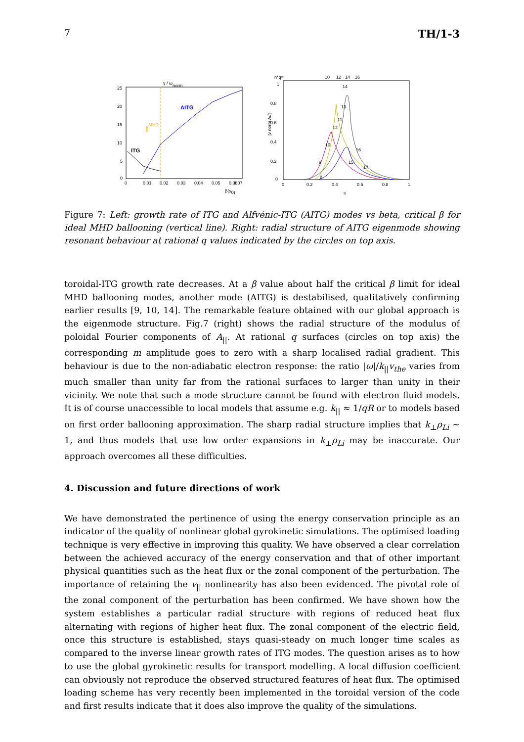7 TH/1-3
γ / ωnorm
25
20
15
10
5
0
0
0.01
0.02
0.03
0.04
0.05
0.06
0.07
β(s0)
AITG
βMHDc
ITG
n*q=
10
12
14
16
1
0.8
0.6
0.4
0.2
0
0
0.2
0.4
0.6
0.8
1
s
|v norm A//|
14
13
11
12
10
9
15
16
17
8
Figure 7: Left: growth rate of ITG and Alfvénic-ITG (AITG) modes vs beta, critical β for ideal MHD ballooning (vertical line). Right: radial structure of AITG eigenmode showing resonant behaviour at rational q values indicated by the circles on top axis.
toroidal-ITG growth rate decreases. At a β value about half the critical β limit for ideal MHD ballooning modes, another mode (AITG) is destabilised, qualitatively confirming earlier results [9, 10, 14]. The remarkable feature obtained with our global approach is the eigenmode structure. Fig.7 (right) shows the radial structure of the modulus of poloidal Fourier components of A<sub>||</sub>. At rational q surfaces (circles on top axis) the corresponding m amplitude goes to zero with a sharp localised radial gradient. This behaviour is due to the non-adiabatic electron response: the ratio |ω|/k<sub>||</sub>v<sub>the</sub> varies from much smaller than unity far from the rational surfaces to larger than unity in their vicinity. We note that such a mode structure cannot be found with electron fluid models. It is of course unaccessible to local models that assume e.g. k<sub>||</sub> ≈ 1/qR or to models based on first order ballooning approximation. The sharp radial structure implies that k<sub>⊥</sub>ρ<sub>Li</sub> ∼ 1, and thus models that use low order expansions in k<sub>⊥</sub>ρ<sub>Li</sub> may be inaccurate. Our approach overcomes all these difficulties.
4. Discussion and future directions of work
We have demonstrated the pertinence of using the energy conservation principle as an indicator of the quality of nonlinear global gyrokinetic simulations. The optimised loading technique is very effective in improving this quality. We have observed a clear correlation between the achieved accuracy of the energy conservation and that of other important physical quantities such as the heat flux or the zonal component of the perturbation. The importance of retaining the v<sub>||</sub> nonlinearity has also been evidenced. The pivotal role of the zonal component of the perturbation has been confirmed. We have shown how the system establishes a particular radial structure with regions of reduced heat flux alternating with regions of higher heat flux. The zonal component of the electric field, once this structure is established, stays quasi-steady on much longer time scales as compared to the inverse linear growth rates of ITG modes. The question arises as to how to use the global gyrokinetic results for transport modelling. A local diffusion coefficient can obviously not reproduce the observed structured features of heat flux. The optimised loading scheme has very recently been implemented in the toroidal version of the code and first results indicate that it does also improve the quality of the simulations.